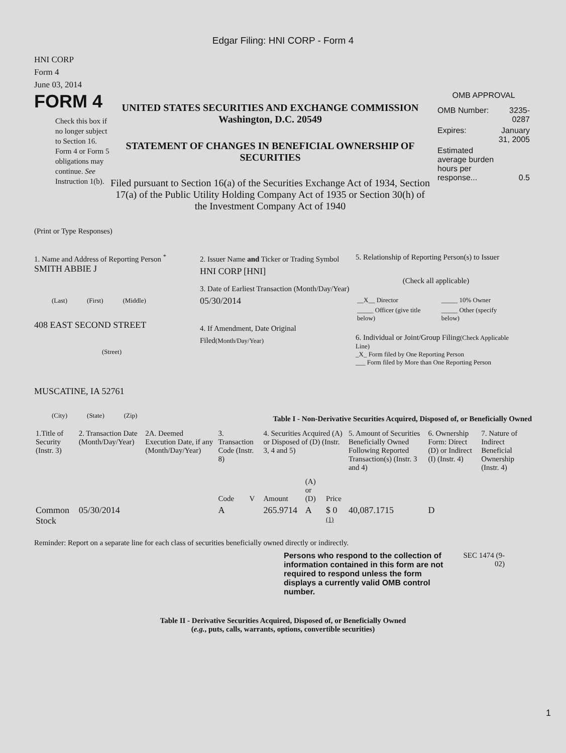Edgar Filing: HNI CORP - Form 4
HNI CORP
Form 4
June 03, 2014
FORM 4
Check this box if no longer subject to Section 16. Form 4 or Form 5 obligations may continue. See Instruction 1(b).
UNITED STATES SECURITIES AND EXCHANGE COMMISSION
Washington, D.C. 20549
STATEMENT OF CHANGES IN BENEFICIAL OWNERSHIP OF SECURITIES
Filed pursuant to Section 16(a) of the Securities Exchange Act of 1934, Section 17(a) of the Public Utility Holding Company Act of 1935 or Section 30(h) of the Investment Company Act of 1940
OMB APPROVAL
| OMB Number: | 3235-0287 |
| Expires: | January 31, 2005 |
| Estimated average burden hours per response... | 0.5 |
(Print or Type Responses)
1. Name and Address of Reporting Person <sup>*</sup>
SMITH ABBIE J
(Last) (First) (Middle)
408 EAST SECOND STREET
(Street)
MUSCATINE, IA 52761
(City) (State) (Zip)
2. Issuer Name and Ticker or Trading Symbol
HNI CORP [HNI]
3. Date of Earliest Transaction (Month/Day/Year)
05/30/2014
4. If Amendment, Date Original Filed(Month/Day/Year)
5. Relationship of Reporting Person(s) to Issuer
(Check all applicable)
| __X__ Director | _____ 10% Owner |
| _____ Officer (give title below) | _____ Other (specify below) |
6. Individual or Joint/Group Filing(Check Applicable Line)
_X_ Form filed by One Reporting Person
___ Form filed by More than One Reporting Person
Table I - Non-Derivative Securities Acquired, Disposed of, or Beneficially Owned
| 1.Title of Security (Instr. 3) | 2. Transaction Date (Month/Day/Year) | 2A. Deemed Execution Date, if any (Month/Day/Year) | 3. Transaction Code (Instr. 8) | | 4. Securities Acquired (A) or Disposed of (D) (Instr. 3, 4 and 5) | | | 5. Amount of Securities Beneficially Owned Following Reported Transaction(s) (Instr. 3 and 4) | 6. Ownership Form: Direct (D) or Indirect (I) (Instr. 4) | 7. Nature of Indirect Beneficial Ownership (Instr. 4) |
| --- | --- | --- | --- | --- | --- | --- | --- | --- | --- | --- |
| | | | Code | V | Amount | (A) or (D) | Price | | | |
| Common Stock | 05/30/2014 | | A | | 265.9714 | A | $ 0 <sup>(1)</sup> | 40,087.1715 | D | |
Reminder: Report on a separate line for each class of securities beneficially owned directly or indirectly.
Persons who respond to the collection of information contained in this form are not required to respond unless the form displays a currently valid OMB control number.
SEC 1474 (9-02)
Table II - Derivative Securities Acquired, Disposed of, or Beneficially Owned
(e.g., puts, calls, warrants, options, convertible securities)
1